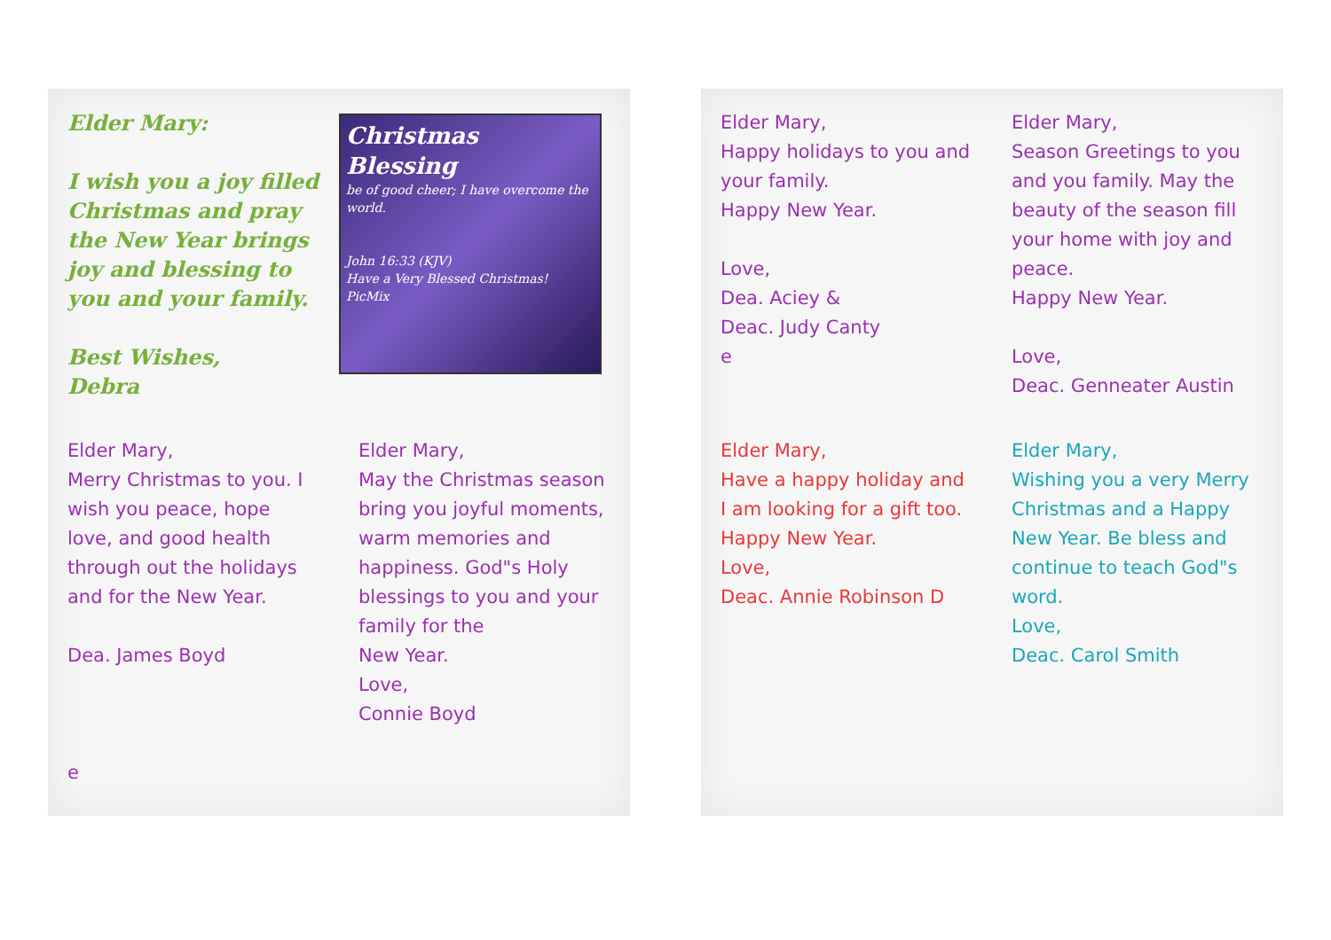Elder Mary:
I wish you a joy filled Christmas and pray the New Year brings joy and blessing to you and your family.
Best Wishes,
Debra
Christmas Blessing
be of good cheer; I have overcome the world.
John 16:33 (KJV)
Have a Very Blessed Christmas!
PicMix
Elder Mary,
Merry Christmas to you. I wish you peace, hope love, and good health through out the holidays and for the New Year.
Dea. James Boyd
e
Elder Mary,
May the Christmas season bring you joyful moments, warm memories and happiness. God"s Holy blessings to you and your family for the
New Year.
Love,
Connie Boyd
Elder Mary,
Happy holidays to you and your family.
Happy New Year.
Love,
Dea. Aciey &
Deac. Judy Canty
e
Elder Mary,
Season Greetings to you and you family. May the beauty of the season fill your home with joy and peace.
Happy New Year.
Love,
Deac. Genneater Austin
Elder Mary,
Have a happy holiday and I am looking for a gift too. Happy New Year.
Love,
Deac. Annie Robinson D
Elder Mary,
Wishing you a very Merry Christmas and a Happy New Year. Be bless and continue to teach God"s word.
Love,
Deac. Carol Smith